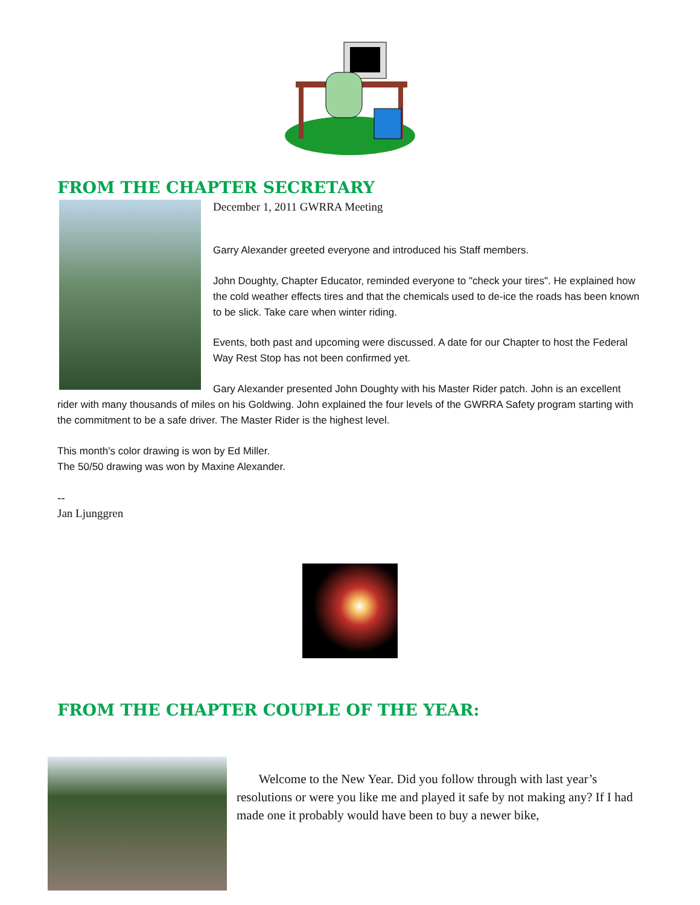FROM THE CHAPTER SECRETARY
December 1, 2011 GWRRA Meeting
Garry Alexander greeted everyone and introduced his Staff members.
John Doughty, Chapter Educator, reminded everyone to "check your tires". He explained how the cold weather effects tires and that the chemicals used to de-ice the roads has been known to be slick. Take care when winter riding.
Events, both past and upcoming were discussed. A date for our Chapter to host the Federal Way Rest Stop has not been confirmed yet.
Gary Alexander presented John Doughty with his Master Rider patch. John is an excellent rider with many thousands of miles on his Goldwing. John explained the four levels of the GWRRA Safety program starting with the commitment to be a safe driver. The Master Rider is the highest level.
This month’s color drawing is won by Ed Miller.
The 50/50 drawing was won by Maxine Alexander.
--
Jan Ljunggren
FROM THE CHAPTER COUPLE OF THE YEAR:
Welcome to the New Year. Did you follow through with last year’s resolutions or were you like me and played it safe by not making any? If I had made one it probably would have been to buy a newer bike,